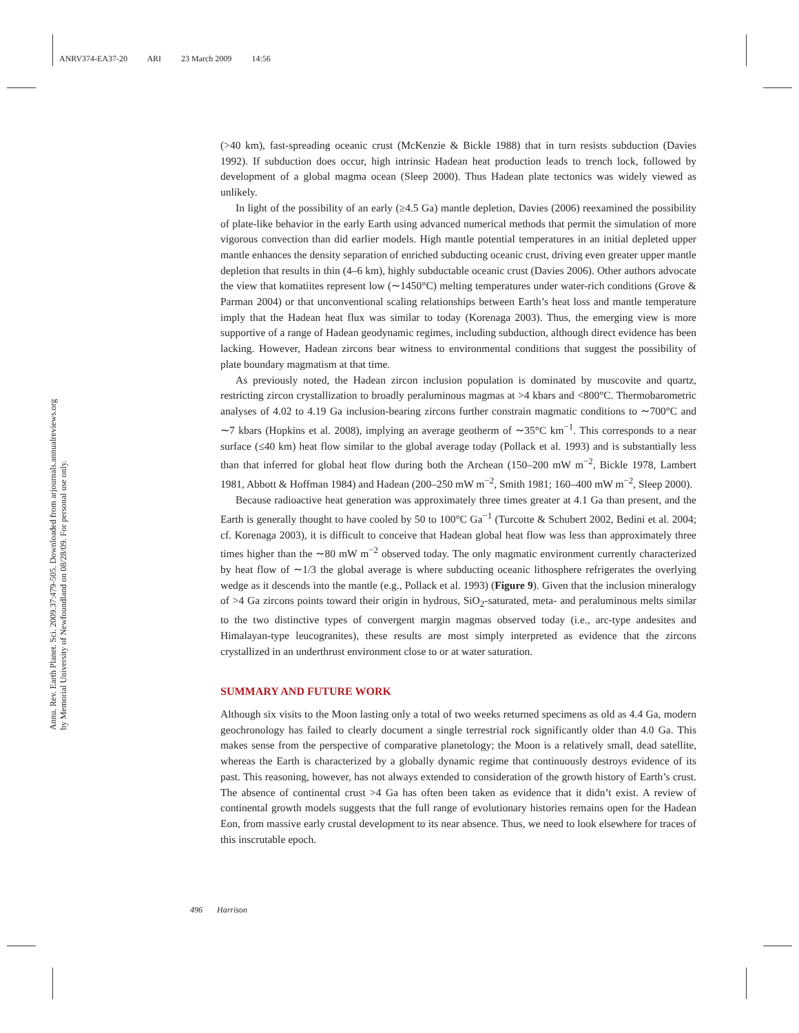ANRV374-EA37-20 ARI 23 March 2009 14:56
Annu. Rev. Earth Planet. Sci. 2009.37:479-505. Downloaded from arjournals.annualreviews.org
by Memorial University of Newfoundland on 08/28/09. For personal use only.
(>40 km), fast-spreading oceanic crust (McKenzie & Bickle 1988) that in turn resists subduction (Davies 1992). If subduction does occur, high intrinsic Hadean heat production leads to trench lock, followed by development of a global magma ocean (Sleep 2000). Thus Hadean plate tectonics was widely viewed as unlikely.
In light of the possibility of an early (≥4.5 Ga) mantle depletion, Davies (2006) reexamined the possibility of plate-like behavior in the early Earth using advanced numerical methods that permit the simulation of more vigorous convection than did earlier models. High mantle potential temperatures in an initial depleted upper mantle enhances the density separation of enriched subducting oceanic crust, driving even greater upper mantle depletion that results in thin (4–6 km), highly subductable oceanic crust (Davies 2006). Other authors advocate the view that komatiites represent low (∼1450°C) melting temperatures under water-rich conditions (Grove & Parman 2004) or that unconventional scaling relationships between Earth’s heat loss and mantle temperature imply that the Hadean heat flux was similar to today (Korenaga 2003). Thus, the emerging view is more supportive of a range of Hadean geodynamic regimes, including subduction, although direct evidence has been lacking. However, Hadean zircons bear witness to environmental conditions that suggest the possibility of plate boundary magmatism at that time.
As previously noted, the Hadean zircon inclusion population is dominated by muscovite and quartz, restricting zircon crystallization to broadly peraluminous magmas at >4 kbars and <800°C. Thermobarometric analyses of 4.02 to 4.19 Ga inclusion-bearing zircons further constrain magmatic conditions to ∼700°C and ∼7 kbars (Hopkins et al. 2008), implying an average geotherm of ∼35°C km<sup>−1</sup>. This corresponds to a near surface (≤40 km) heat flow similar to the global average today (Pollack et al. 1993) and is substantially less than that inferred for global heat flow during both the Archean (150–200 mW m<sup>−2</sup>, Bickle 1978, Lambert 1981, Abbott & Hoffman 1984) and Hadean (200–250 mW m<sup>−2</sup>, Smith 1981; 160–400 mW m<sup>−2</sup>, Sleep 2000).
Because radioactive heat generation was approximately three times greater at 4.1 Ga than present, and the Earth is generally thought to have cooled by 50 to 100°C Ga<sup>−1</sup> (Turcotte & Schubert 2002, Bedini et al. 2004; cf. Korenaga 2003), it is difficult to conceive that Hadean global heat flow was less than approximately three times higher than the ∼80 mW m<sup>−2</sup> observed today. The only magmatic environment currently characterized by heat flow of ∼1/3 the global average is where subducting oceanic lithosphere refrigerates the overlying wedge as it descends into the mantle (e.g., Pollack et al. 1993) (Figure 9). Given that the inclusion mineralogy of >4 Ga zircons points toward their origin in hydrous, SiO<sub>2</sub>-saturated, meta- and peraluminous melts similar to the two distinctive types of convergent margin magmas observed today (i.e., arc-type andesites and Himalayan-type leucogranites), these results are most simply interpreted as evidence that the zircons crystallized in an underthrust environment close to or at water saturation.
SUMMARY AND FUTURE WORK
Although six visits to the Moon lasting only a total of two weeks returned specimens as old as 4.4 Ga, modern geochronology has failed to clearly document a single terrestrial rock significantly older than 4.0 Ga. This makes sense from the perspective of comparative planetology; the Moon is a relatively small, dead satellite, whereas the Earth is characterized by a globally dynamic regime that continuously destroys evidence of its past. This reasoning, however, has not always extended to consideration of the growth history of Earth’s crust. The absence of continental crust >4 Ga has often been taken as evidence that it didn’t exist. A review of continental growth models suggests that the full range of evolutionary histories remains open for the Hadean Eon, from massive early crustal development to its near absence. Thus, we need to look elsewhere for traces of this inscrutable epoch.
496 Harrison